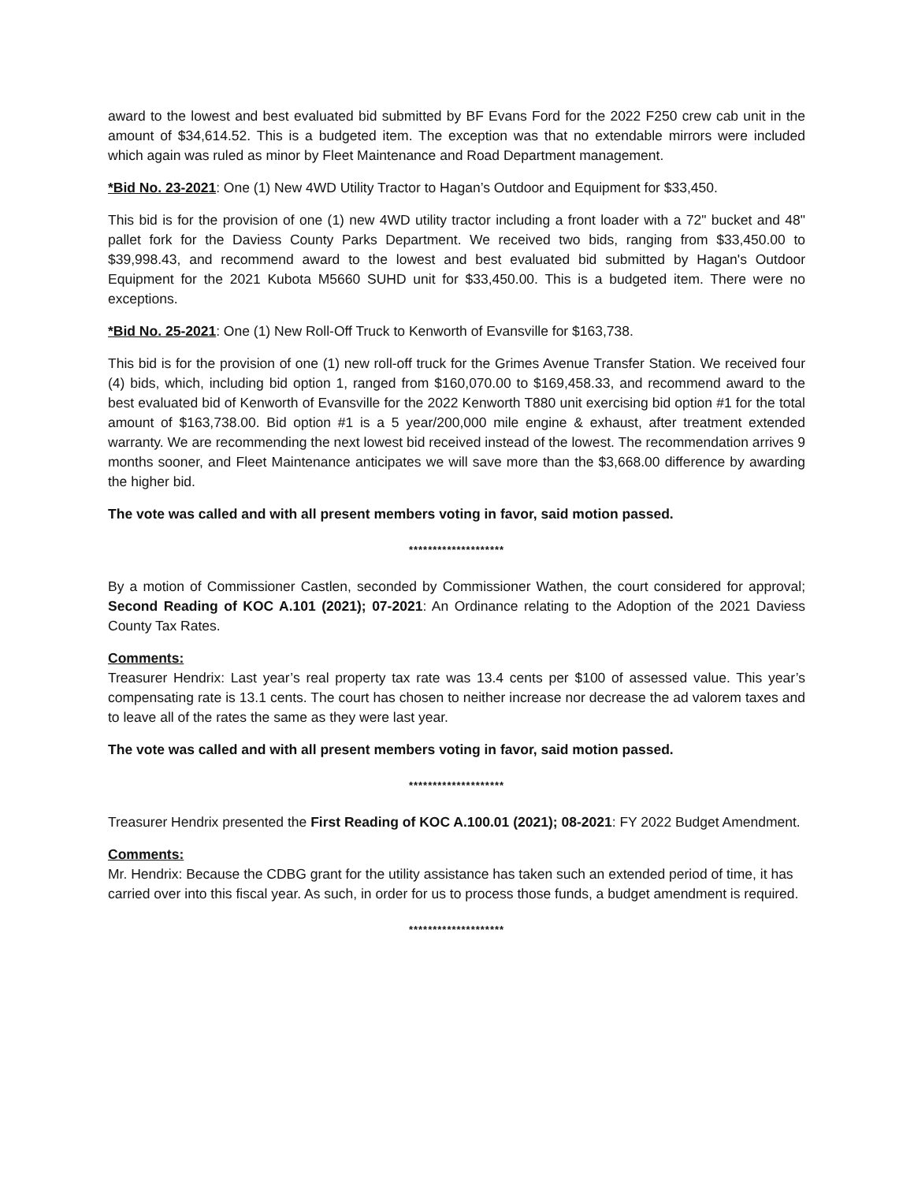award to the lowest and best evaluated bid submitted by BF Evans Ford for the 2022 F250 crew cab unit in the amount of $34,614.52. This is a budgeted item. The exception was that no extendable mirrors were included which again was ruled as minor by Fleet Maintenance and Road Department management.
*Bid No. 23-2021: One (1) New 4WD Utility Tractor to Hagan’s Outdoor and Equipment for $33,450.
This bid is for the provision of one (1) new 4WD utility tractor including a front loader with a 72" bucket and 48" pallet fork for the Daviess County Parks Department. We received two bids, ranging from $33,450.00 to $39,998.43, and recommend award to the lowest and best evaluated bid submitted by Hagan's Outdoor Equipment for the 2021 Kubota M5660 SUHD unit for $33,450.00. This is a budgeted item. There were no exceptions.
*Bid No. 25-2021: One (1) New Roll-Off Truck to Kenworth of Evansville for $163,738.
This bid is for the provision of one (1) new roll-off truck for the Grimes Avenue Transfer Station. We received four (4) bids, which, including bid option 1, ranged from $160,070.00 to $169,458.33, and recommend award to the best evaluated bid of Kenworth of Evansville for the 2022 Kenworth T880 unit exercising bid option #1 for the total amount of $163,738.00. Bid option #1 is a 5 year/200,000 mile engine & exhaust, after treatment extended warranty. We are recommending the next lowest bid received instead of the lowest. The recommendation arrives 9 months sooner, and Fleet Maintenance anticipates we will save more than the $3,668.00 difference by awarding the higher bid.
The vote was called and with all present members voting in favor, said motion passed.
********************
By a motion of Commissioner Castlen, seconded by Commissioner Wathen, the court considered for approval; Second Reading of KOC A.101 (2021); 07-2021: An Ordinance relating to the Adoption of the 2021 Daviess County Tax Rates.
Comments:
Treasurer Hendrix: Last year’s real property tax rate was 13.4 cents per $100 of assessed value. This year’s compensating rate is 13.1 cents. The court has chosen to neither increase nor decrease the ad valorem taxes and to leave all of the rates the same as they were last year.
The vote was called and with all present members voting in favor, said motion passed.
********************
Treasurer Hendrix presented the First Reading of KOC A.100.01 (2021); 08-2021: FY 2022 Budget Amendment.
Comments:
Mr. Hendrix: Because the CDBG grant for the utility assistance has taken such an extended period of time, it has carried over into this fiscal year. As such, in order for us to process those funds, a budget amendment is required.
********************